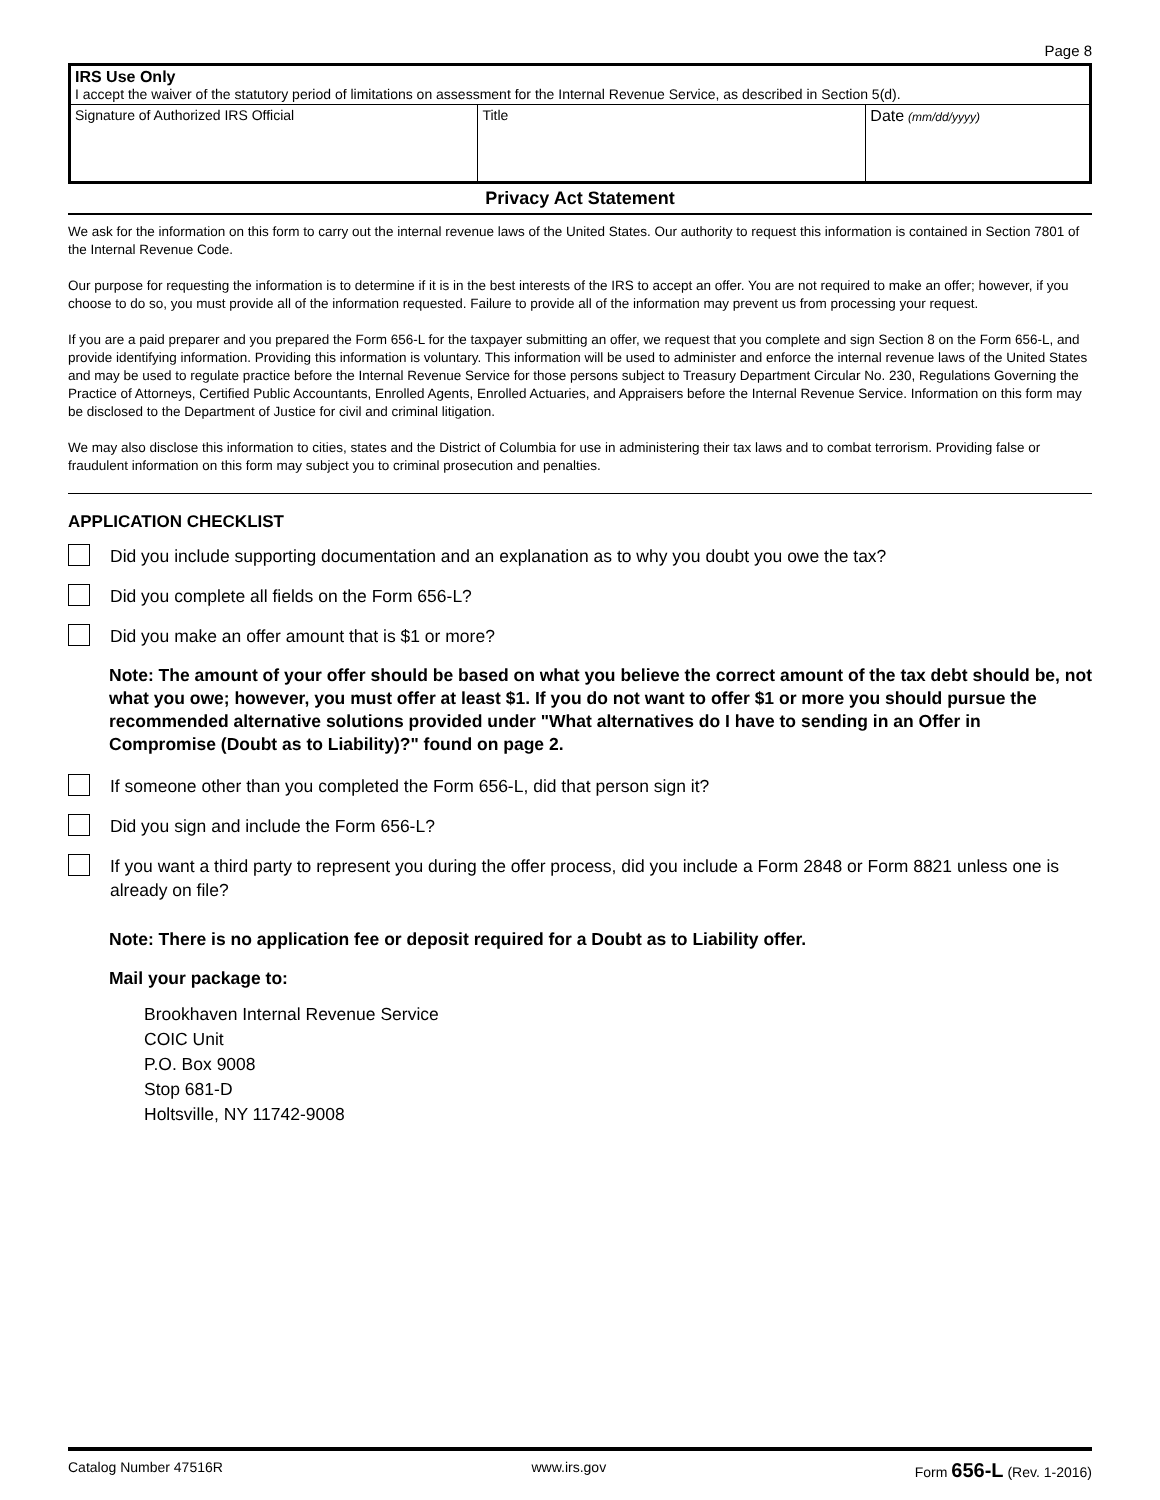Page 8
| IRS Use Only I accept the waiver of the statutory period of limitations on assessment for the Internal Revenue Service, as described in Section 5(d). | | |
| Signature of Authorized IRS Official | Title | Date (mm/dd/yyyy) |
Privacy Act Statement
We ask for the information on this form to carry out the internal revenue laws of the United States. Our authority to request this information is contained in Section 7801 of the Internal Revenue Code.
Our purpose for requesting the information is to determine if it is in the best interests of the IRS to accept an offer. You are not required to make an offer; however, if you choose to do so, you must provide all of the information requested. Failure to provide all of the information may prevent us from processing your request.
If you are a paid preparer and you prepared the Form 656-L for the taxpayer submitting an offer, we request that you complete and sign Section 8 on the Form 656-L, and provide identifying information. Providing this information is voluntary. This information will be used to administer and enforce the internal revenue laws of the United States and may be used to regulate practice before the Internal Revenue Service for those persons subject to Treasury Department Circular No. 230, Regulations Governing the Practice of Attorneys, Certified Public Accountants, Enrolled Agents, Enrolled Actuaries, and Appraisers before the Internal Revenue Service. Information on this form may be disclosed to the Department of Justice for civil and criminal litigation.
We may also disclose this information to cities, states and the District of Columbia for use in administering their tax laws and to combat terrorism. Providing false or fraudulent information on this form may subject you to criminal prosecution and penalties.
APPLICATION CHECKLIST
Did you include supporting documentation and an explanation as to why you doubt you owe the tax?
Did you complete all fields on the Form 656-L?
Did you make an offer amount that is $1 or more?
Note: The amount of your offer should be based on what you believe the correct amount of the tax debt should be, not what you owe; however, you must offer at least $1. If you do not want to offer $1 or more you should pursue the recommended alternative solutions provided under "What alternatives do I have to sending in an Offer in Compromise (Doubt as to Liability)?" found on page 2.
If someone other than you completed the Form 656-L, did that person sign it?
Did you sign and include the Form 656-L?
If you want a third party to represent you during the offer process, did you include a Form 2848 or Form 8821 unless one is already on file?
Note: There is no application fee or deposit required for a Doubt as to Liability offer.
Mail your package to:
Brookhaven Internal Revenue Service
COIC Unit
P.O. Box 9008
Stop 681-D
Holtsville, NY 11742-9008
Catalog Number 47516R www.irs.gov Form 656-L (Rev. 1-2016)